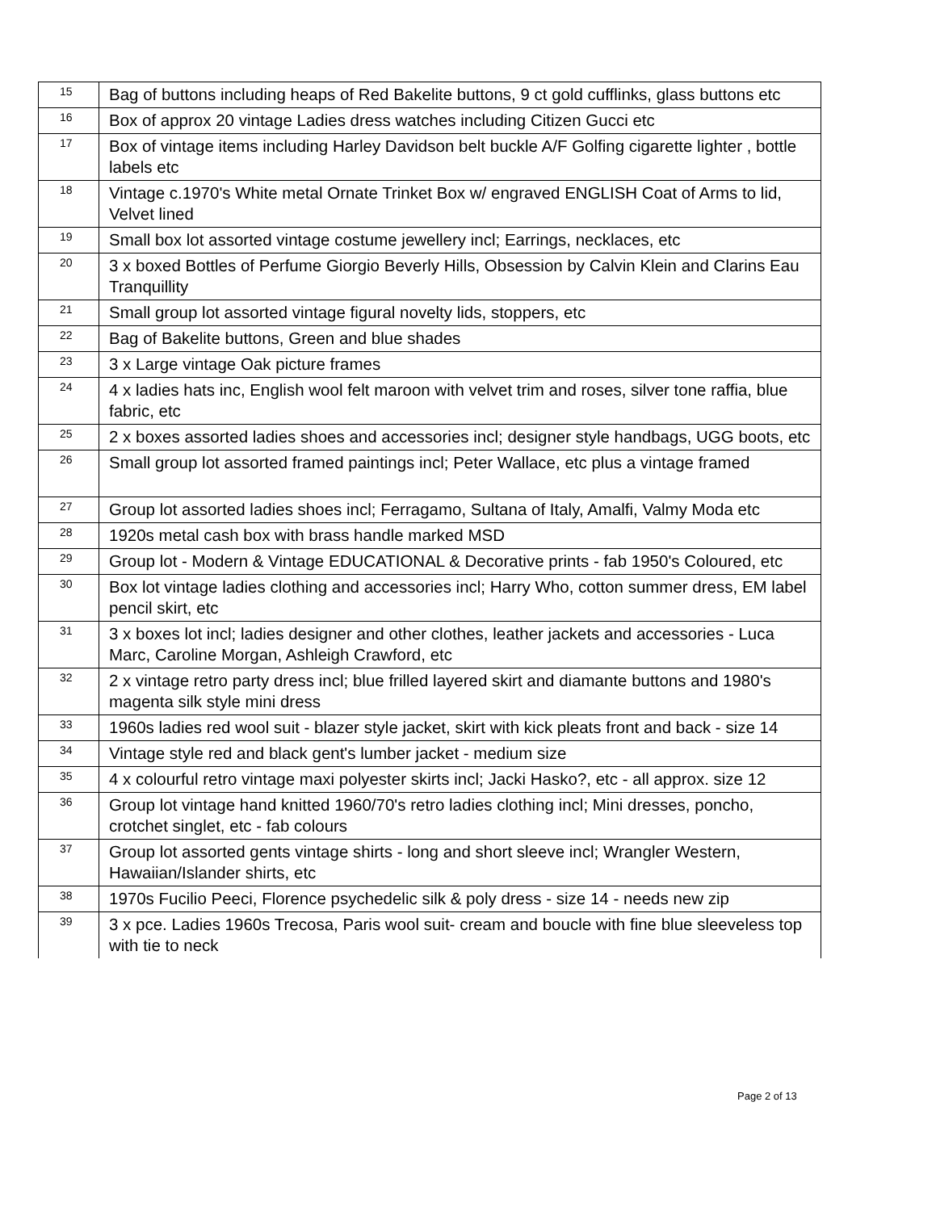| 15 | Bag of buttons including heaps of Red Bakelite buttons, 9 ct gold cufflinks, glass buttons etc |
| 16 | Box of approx 20 vintage Ladies dress watches including Citizen Gucci etc |
| 17 | Box of vintage items including Harley Davidson belt buckle A/F Golfing cigarette lighter , bottle labels etc |
| 18 | Vintage c.1970's White metal Ornate Trinket Box w/ engraved ENGLISH Coat of Arms to lid, Velvet lined |
| 19 | Small box lot assorted vintage costume jewellery incl; Earrings, necklaces, etc |
| 20 | 3 x boxed Bottles of Perfume Giorgio Beverly Hills, Obsession by Calvin Klein and Clarins Eau Tranquillity |
| 21 | Small group lot assorted vintage figural novelty lids, stoppers, etc |
| 22 | Bag of Bakelite buttons, Green and blue shades |
| 23 | 3 x Large vintage Oak picture frames |
| 24 | 4 x ladies hats inc, English wool felt maroon with velvet trim and roses, silver tone raffia, blue fabric, etc |
| 25 | 2 x boxes assorted ladies shoes and accessories incl; designer style handbags, UGG boots, etc |
| 26 | Small group lot assorted framed paintings incl; Peter Wallace, etc plus a vintage framed |
| 27 | Group lot assorted ladies shoes incl; Ferragamo, Sultana of Italy, Amalfi, Valmy Moda etc |
| 28 | 1920s metal cash box with brass handle marked MSD |
| 29 | Group lot - Modern & Vintage EDUCATIONAL & Decorative prints - fab 1950's Coloured, etc |
| 30 | Box lot vintage ladies clothing and accessories incl; Harry Who, cotton summer dress, EM label pencil skirt, etc |
| 31 | 3 x boxes lot incl; ladies designer and other clothes, leather jackets and accessories - Luca Marc, Caroline Morgan, Ashleigh Crawford, etc |
| 32 | 2 x vintage retro party dress incl; blue frilled layered skirt and diamante buttons and 1980's magenta silk style mini dress |
| 33 | 1960s ladies red wool suit - blazer style jacket, skirt with kick pleats front and back - size 14 |
| 34 | Vintage style red and black gent's lumber jacket - medium size |
| 35 | 4 x colourful retro vintage maxi polyester skirts incl; Jacki Hasko?, etc - all approx. size 12 |
| 36 | Group lot vintage hand knitted 1960/70's retro ladies clothing incl; Mini dresses, poncho, crotchet singlet, etc - fab colours |
| 37 | Group lot assorted gents vintage shirts - long and short sleeve incl; Wrangler Western, Hawaiian/Islander shirts, etc |
| 38 | 1970s Fucilio Peeci, Florence psychedelic silk & poly dress - size 14 - needs new zip |
| 39 | 3 x pce. Ladies 1960s Trecosa, Paris wool suit- cream and boucle with fine blue sleeveless top with tie to neck |
Page 2 of 13